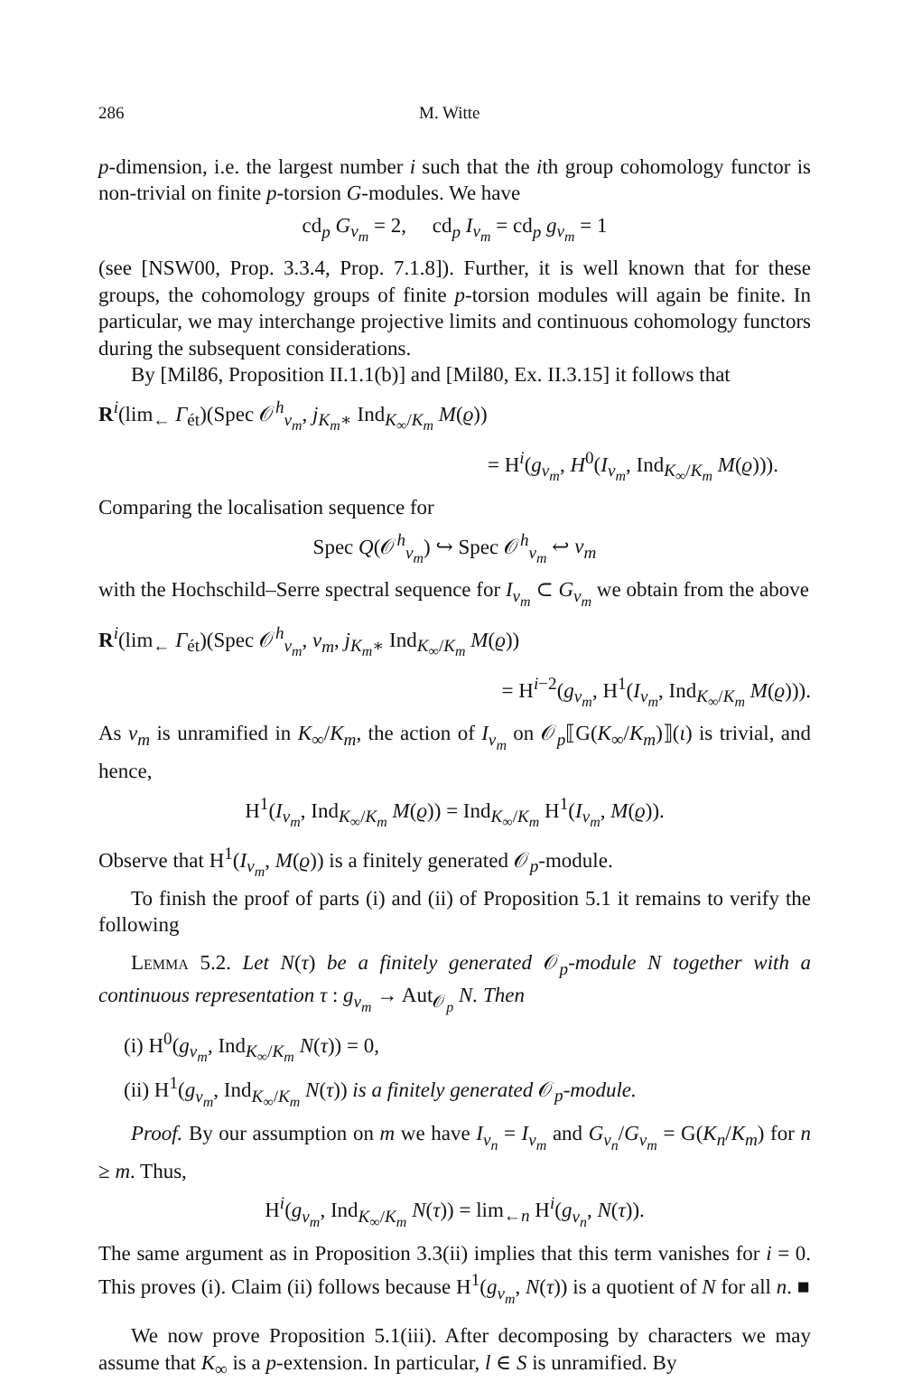286 M. Witte
p-dimension, i.e. the largest number i such that the ith group cohomology functor is non-trivial on finite p-torsion G-modules. We have
cd<sub>p</sub> G<sub>v<sub>m</sub></sub> = 2, cd<sub>p</sub> I<sub>v<sub>m</sub></sub> = cd<sub>p</sub> g<sub>v<sub>m</sub></sub> = 1
(see [NSW00, Prop. 3.3.4, Prop. 7.1.8]). Further, it is well known that for these groups, the cohomology groups of finite p-torsion modules will again be finite. In particular, we may interchange projective limits and continuous cohomology functors during the subsequent considerations.
By [Mil86, Proposition II.1.1(b)] and [Mil80, Ex. II.3.15] it follows that
R<sup>i</sup>(lim<sub>←</sub> Γ<sub>ét</sub>)(Spec 𝒪<sup>h</sup><sub>v<sub>m</sub></sub>, j<sub>K<sub>m</sub>∗</sub> Ind<sub>K<sub>∞</sub>/K<sub>m</sub></sub> M(ϱ))
= H<sup>i</sup>(g<sub>v<sub>m</sub></sub>, H<sup>0</sup>(I<sub>v<sub>m</sub></sub>, Ind<sub>K<sub>∞</sub>/K<sub>m</sub></sub> M(ϱ))).
Comparing the localisation sequence for
Spec Q(𝒪<sup>h</sup><sub>v<sub>m</sub></sub>) ↪ Spec 𝒪<sup>h</sup><sub>v<sub>m</sub></sub> ↩ v<sub>m</sub>
with the Hochschild–Serre spectral sequence for I<sub>v<sub>m</sub></sub> ⊂ G<sub>v<sub>m</sub></sub> we obtain from the above
R<sup>i</sup>(lim<sub>←</sub> Γ<sub>ét</sub>)(Spec 𝒪<sup>h</sup><sub>v<sub>m</sub></sub>, v<sub>m</sub>, j<sub>K<sub>m</sub>∗</sub> Ind<sub>K<sub>∞</sub>/K<sub>m</sub></sub> M(ϱ))
= H<sup>i−2</sup>(g<sub>v<sub>m</sub></sub>, H<sup>1</sup>(I<sub>v<sub>m</sub></sub>, Ind<sub>K<sub>∞</sub>/K<sub>m</sub></sub> M(ϱ))).
As v<sub>m</sub> is unramified in K<sub>∞</sub>/K<sub>m</sub>, the action of I<sub>v<sub>m</sub></sub> on 𝒪<sub>p</sub>⟦G(K<sub>∞</sub>/K<sub>m</sub>)⟧(ι) is trivial, and hence,
H<sup>1</sup>(I<sub>v<sub>m</sub></sub>, Ind<sub>K<sub>∞</sub>/K<sub>m</sub></sub> M(ϱ)) = Ind<sub>K<sub>∞</sub>/K<sub>m</sub></sub> H<sup>1</sup>(I<sub>v<sub>m</sub></sub>, M(ϱ)).
Observe that H<sup>1</sup>(I<sub>v<sub>m</sub></sub>, M(ϱ)) is a finitely generated 𝒪<sub>p</sub>-module.
To finish the proof of parts (i) and (ii) of Proposition 5.1 it remains to verify the following
Lemma 5.2. Let N(τ) be a finitely generated 𝒪<sub>p</sub>-module N together with a continuous representation τ : g<sub>v<sub>m</sub></sub> → Aut<sub>𝒪<sub>p</sub></sub> N. Then
(i) H<sup>0</sup>(g<sub>v<sub>m</sub></sub>, Ind<sub>K<sub>∞</sub>/K<sub>m</sub></sub> N(τ)) = 0,
(ii) H<sup>1</sup>(g<sub>v<sub>m</sub></sub>, Ind<sub>K<sub>∞</sub>/K<sub>m</sub></sub> N(τ)) is a finitely generated 𝒪<sub>p</sub>-module.
Proof. By our assumption on m we have I<sub>v<sub>n</sub></sub> = I<sub>v<sub>m</sub></sub> and G<sub>v<sub>n</sub></sub>/G<sub>v<sub>m</sub></sub> = G(K<sub>n</sub>/K<sub>m</sub>) for n ≥ m. Thus,
H<sup>i</sup>(g<sub>v<sub>m</sub></sub>, Ind<sub>K<sub>∞</sub>/K<sub>m</sub></sub> N(τ)) = lim<sub>←n</sub> H<sup>i</sup>(g<sub>v<sub>n</sub></sub>, N(τ)).
The same argument as in Proposition 3.3(ii) implies that this term vanishes for i = 0. This proves (i). Claim (ii) follows because H<sup>1</sup>(g<sub>v<sub>m</sub></sub>, N(τ)) is a quotient of N for all n. ■
We now prove Proposition 5.1(iii). After decomposing by characters we may assume that K<sub>∞</sub> is a p-extension. In particular, l ∈ S is unramified. By